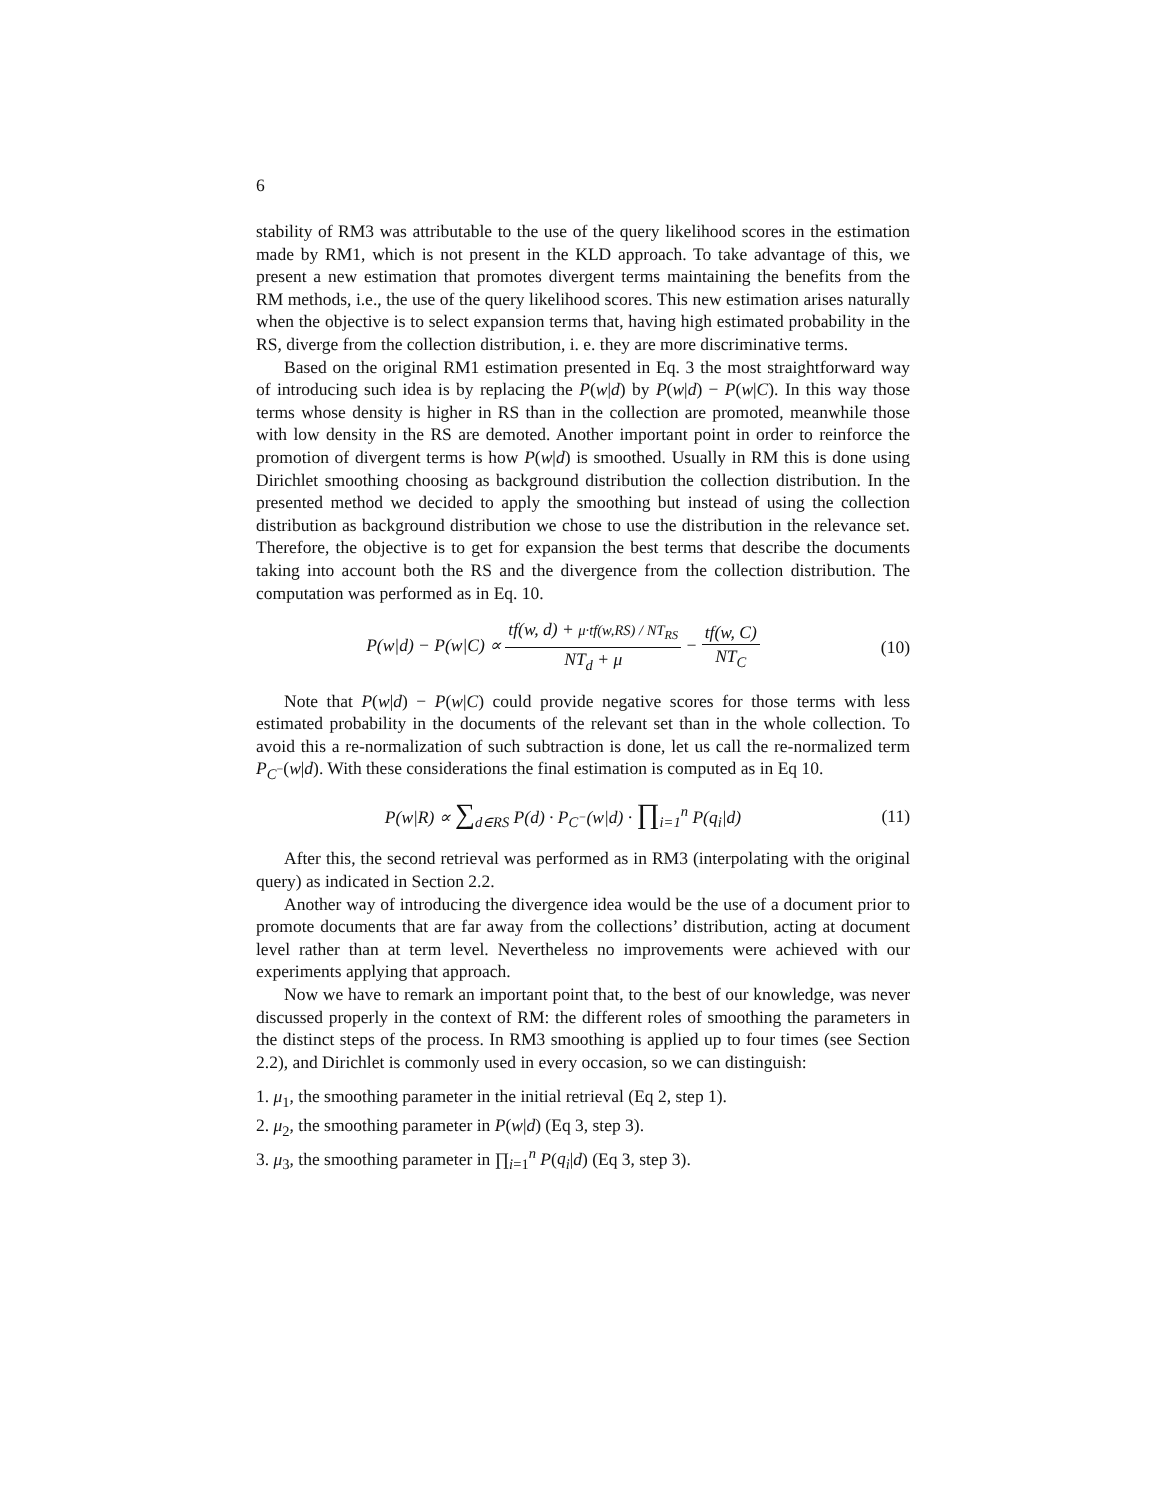6
stability of RM3 was attributable to the use of the query likelihood scores in the estimation made by RM1, which is not present in the KLD approach. To take advantage of this, we present a new estimation that promotes divergent terms maintaining the benefits from the RM methods, i.e., the use of the query likelihood scores. This new estimation arises naturally when the objective is to select expansion terms that, having high estimated probability in the RS, diverge from the collection distribution, i. e. they are more discriminative terms.
Based on the original RM1 estimation presented in Eq. 3 the most straightforward way of introducing such idea is by replacing the P(w|d) by P(w|d) − P(w|C). In this way those terms whose density is higher in RS than in the collection are promoted, meanwhile those with low density in the RS are demoted. Another important point in order to reinforce the promotion of divergent terms is how P(w|d) is smoothed. Usually in RM this is done using Dirichlet smoothing choosing as background distribution the collection distribution. In the presented method we decided to apply the smoothing but instead of using the collection distribution as background distribution we chose to use the distribution in the relevance set. Therefore, the objective is to get for expansion the best terms that describe the documents taking into account both the RS and the divergence from the collection distribution. The computation was performed as in Eq. 10.
P(w|d) − P(w|C) ∝ tf(w, d) + μ·tf(w,RS) / NT<sub>RS</sub> NT<sub>d</sub> + μ − tf(w, C) NT<sub>C</sub>
(10)
Note that P(w|d) − P(w|C) could provide negative scores for those terms with less estimated probability in the documents of the relevant set than in the whole collection. To avoid this a re-normalization of such subtraction is done, let us call the re-normalized term P<sub>C<sup>−</sup></sub>(w|d). With these considerations the final estimation is computed as in Eq 10.
P(w|R) ∝ ∑<sub>d∈RS</sub> P(d) · P<sub>C<sup>−</sup></sub>(w|d) · ∏<sub>i=1</sub><sup>n</sup> P(q<sub>i</sub>|d)
(11)
After this, the second retrieval was performed as in RM3 (interpolating with the original query) as indicated in Section 2.2.
Another way of introducing the divergence idea would be the use of a document prior to promote documents that are far away from the collections’ distribution, acting at document level rather than at term level. Nevertheless no improvements were achieved with our experiments applying that approach.
Now we have to remark an important point that, to the best of our knowledge, was never discussed properly in the context of RM: the different roles of smoothing the parameters in the distinct steps of the process. In RM3 smoothing is applied up to four times (see Section 2.2), and Dirichlet is commonly used in every occasion, so we can distinguish:
1. μ<sub>1</sub>, the smoothing parameter in the initial retrieval (Eq 2, step 1).
2. μ<sub>2</sub>, the smoothing parameter in P(w|d) (Eq 3, step 3).
3. μ<sub>3</sub>, the smoothing parameter in ∏<sub>i=1</sub><sup>n</sup> P(q<sub>i</sub>|d) (Eq 3, step 3).